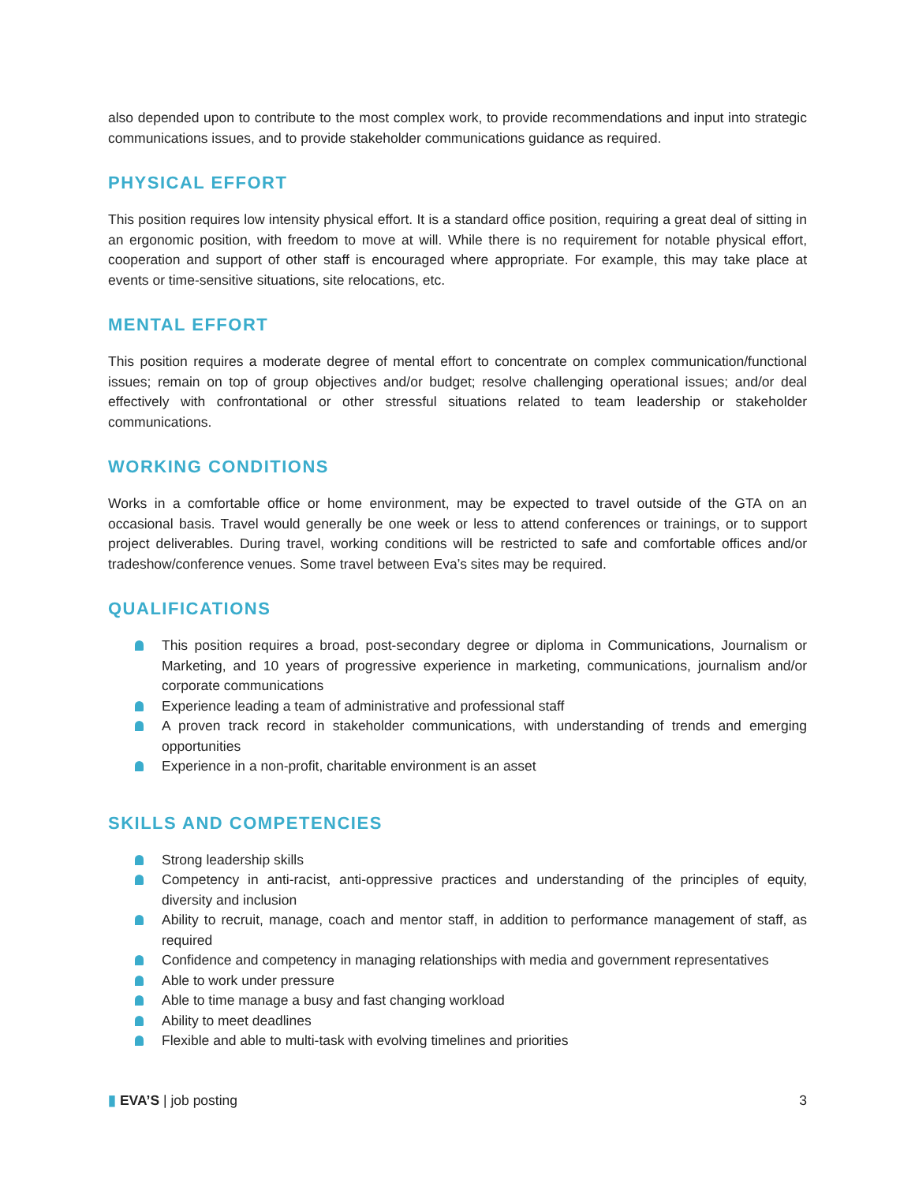also depended upon to contribute to the most complex work, to provide recommendations and input into strategic communications issues, and to provide stakeholder communications guidance as required.
PHYSICAL EFFORT
This position requires low intensity physical effort. It is a standard office position, requiring a great deal of sitting in an ergonomic position, with freedom to move at will. While there is no requirement for notable physical effort, cooperation and support of other staff is encouraged where appropriate. For example, this may take place at events or time-sensitive situations, site relocations, etc.
MENTAL EFFORT
This position requires a moderate degree of mental effort to concentrate on complex communication/functional issues; remain on top of group objectives and/or budget; resolve challenging operational issues; and/or deal effectively with confrontational or other stressful situations related to team leadership or stakeholder communications.
WORKING CONDITIONS
Works in a comfortable office or home environment, may be expected to travel outside of the GTA on an occasional basis. Travel would generally be one week or less to attend conferences or trainings, or to support project deliverables. During travel, working conditions will be restricted to safe and comfortable offices and/or tradeshow/conference venues. Some travel between Eva’s sites may be required.
QUALIFICATIONS
This position requires a broad, post-secondary degree or diploma in Communications, Journalism or Marketing, and 10 years of progressive experience in marketing, communications, journalism and/or corporate communications
Experience leading a team of administrative and professional staff
A proven track record in stakeholder communications, with understanding of trends and emerging opportunities
Experience in a non-profit, charitable environment is an asset
SKILLS AND COMPETENCIES
Strong leadership skills
Competency in anti-racist, anti-oppressive practices and understanding of the principles of equity, diversity and inclusion
Ability to recruit, manage, coach and mentor staff, in addition to performance management of staff, as required
Confidence and competency in managing relationships with media and government representatives
Able to work under pressure
Able to time manage a busy and fast changing workload
Ability to meet deadlines
Flexible and able to multi-task with evolving timelines and priorities
▮ EVA’S | job posting 3